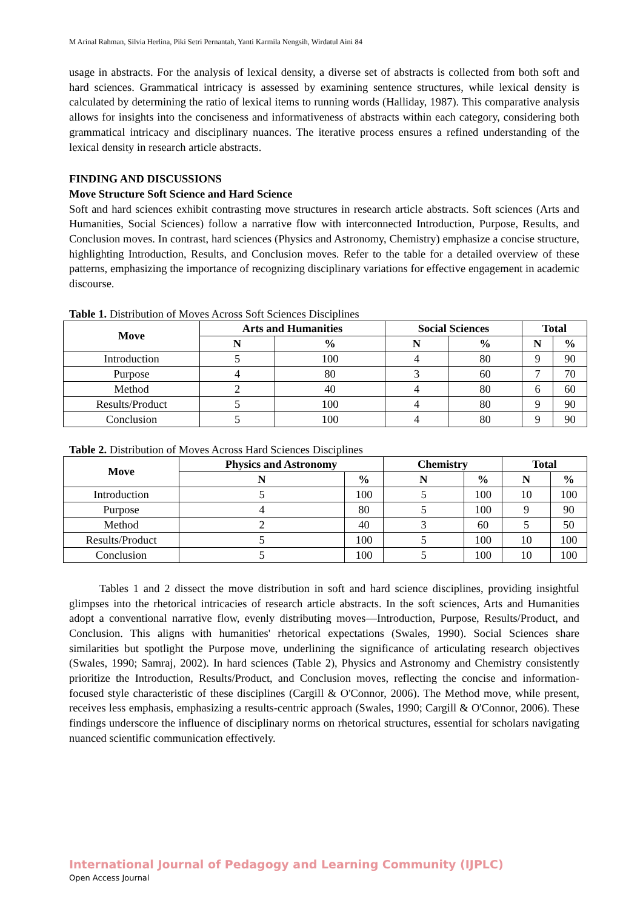M Arinal Rahman, Silvia Herlina, Piki Setri Pernantah, Yanti Karmila Nengsih, Wirdatul Aini 84
usage in abstracts. For the analysis of lexical density, a diverse set of abstracts is collected from both soft and hard sciences. Grammatical intricacy is assessed by examining sentence structures, while lexical density is calculated by determining the ratio of lexical items to running words (Halliday, 1987). This comparative analysis allows for insights into the conciseness and informativeness of abstracts within each category, considering both grammatical intricacy and disciplinary nuances. The iterative process ensures a refined understanding of the lexical density in research article abstracts.
FINDING AND DISCUSSIONS
Move Structure Soft Science and Hard Science
Soft and hard sciences exhibit contrasting move structures in research article abstracts. Soft sciences (Arts and Humanities, Social Sciences) follow a narrative flow with interconnected Introduction, Purpose, Results, and Conclusion moves. In contrast, hard sciences (Physics and Astronomy, Chemistry) emphasize a concise structure, highlighting Introduction, Results, and Conclusion moves. Refer to the table for a detailed overview of these patterns, emphasizing the importance of recognizing disciplinary variations for effective engagement in academic discourse.
Table 1. Distribution of Moves Across Soft Sciences Disciplines
| Move | Arts and Humanities | | Social Sciences | | Total | |
| --- | --- | --- | --- | --- | --- | --- |
| | N | % | N | % | N | % |
| Introduction | 5 | 100 | 4 | 80 | 9 | 90 |
| Purpose | 4 | 80 | 3 | 60 | 7 | 70 |
| Method | 2 | 40 | 4 | 80 | 6 | 60 |
| Results/Product | 5 | 100 | 4 | 80 | 9 | 90 |
| Conclusion | 5 | 100 | 4 | 80 | 9 | 90 |
Table 2. Distribution of Moves Across Hard Sciences Disciplines
| Move | Physics and Astronomy | | Chemistry | | Total | |
| --- | --- | --- | --- | --- | --- | --- |
| | N | % | N | % | N | % |
| Introduction | 5 | 100 | 5 | 100 | 10 | 100 |
| Purpose | 4 | 80 | 5 | 100 | 9 | 90 |
| Method | 2 | 40 | 3 | 60 | 5 | 50 |
| Results/Product | 5 | 100 | 5 | 100 | 10 | 100 |
| Conclusion | 5 | 100 | 5 | 100 | 10 | 100 |
Tables 1 and 2 dissect the move distribution in soft and hard science disciplines, providing insightful glimpses into the rhetorical intricacies of research article abstracts. In the soft sciences, Arts and Humanities adopt a conventional narrative flow, evenly distributing moves—Introduction, Purpose, Results/Product, and Conclusion. This aligns with humanities' rhetorical expectations (Swales, 1990). Social Sciences share similarities but spotlight the Purpose move, underlining the significance of articulating research objectives (Swales, 1990; Samraj, 2002). In hard sciences (Table 2), Physics and Astronomy and Chemistry consistently prioritize the Introduction, Results/Product, and Conclusion moves, reflecting the concise and information-focused style characteristic of these disciplines (Cargill & O'Connor, 2006). The Method move, while present, receives less emphasis, emphasizing a results-centric approach (Swales, 1990; Cargill & O'Connor, 2006). These findings underscore the influence of disciplinary norms on rhetorical structures, essential for scholars navigating nuanced scientific communication effectively.
International Journal of Pedagogy and Learning Community (IJPLC)
Open Access Journal